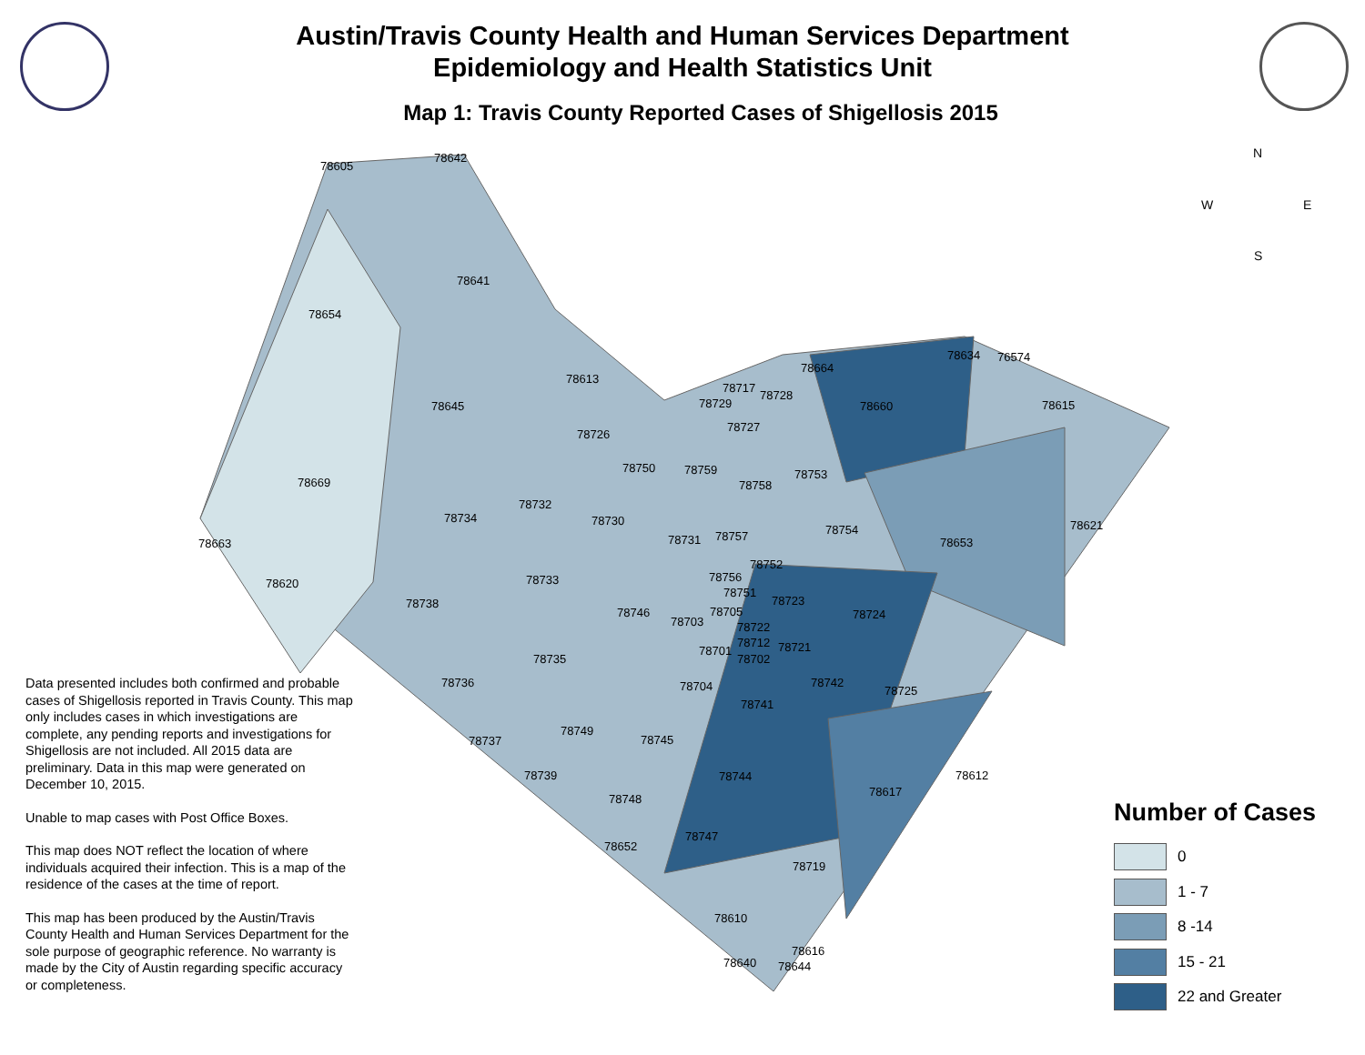Austin/Travis County Health and Human Services Department
Epidemiology and Health Statistics Unit
Map 1: Travis County Reported Cases of Shigellosis 2015
78605
78642
78641
78654
78613
78645
78669
78663
78620
78738
78734
78732
78726
78750 78759
78730
78733
78746
78735
78736
78737
78749
78739
78745
78748
78652
78744
78747
78719
78610
78616
78640 78644
78617
78612
78725
78742
78741
78704
78701
78702
78712 78721
78722 78703
78705
78751
78756
78723
78724
78752
78731 78757
78758
78753
78754
78653
78621
78727
78729
78717
78728
78664
78660
78634 76574
78615
N
W E
S
Data presented includes both confirmed and probable cases of Shigellosis reported in Travis County. This map only includes cases in which investigations are complete, any pending reports and investigations for Shigellosis are not included. All 2015 data are preliminary. Data in this map were generated on December 10, 2015.
Unable to map cases with Post Office Boxes.
This map does NOT reflect the location of where individuals acquired their infection. This is a map of the residence of the cases at the time of report.
This map has been produced by the Austin/Travis County Health and Human Services Department for the sole purpose of geographic reference. No warranty is made by the City of Austin regarding specific accuracy or completeness.
Number of Cases
0
1 - 7
8 -14
15 - 21
22 and Greater